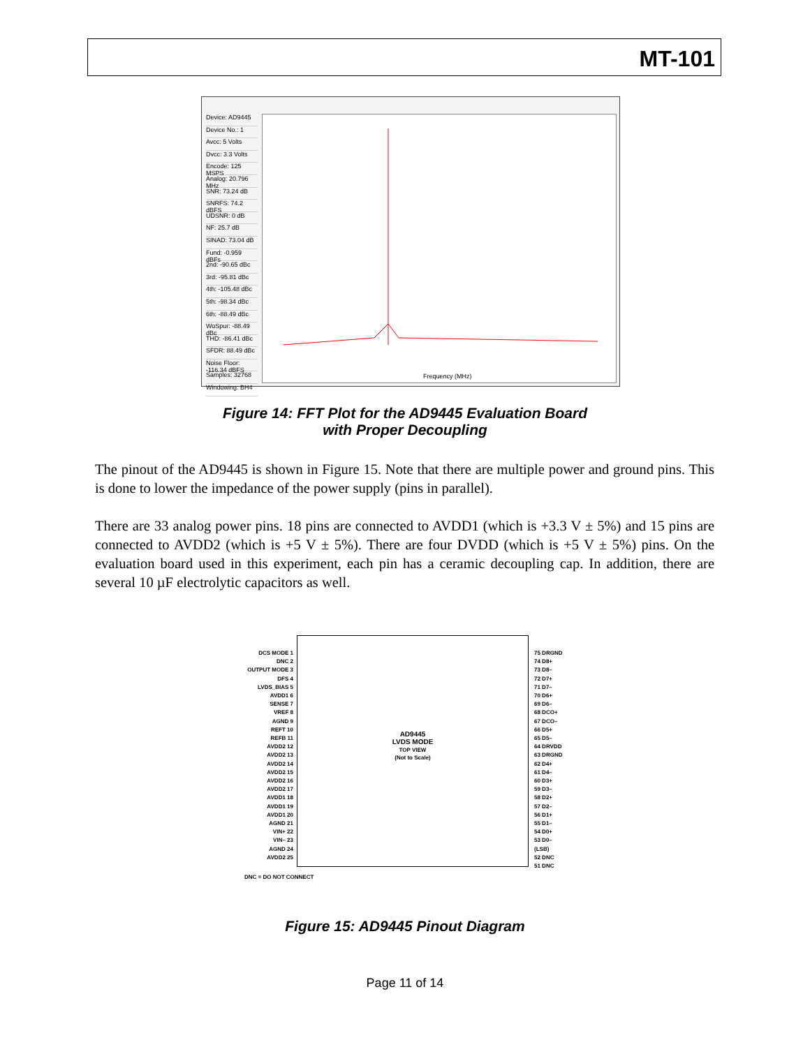MT-101
Device: AD9445
Device No.: 1
Avcc: 5 Volts
Dvcc: 3.3 Volts
Encode: 125 MSPS
Analog: 20.796 MHz
SNR: 73.24 dB
SNRFS: 74.2 dBFS
UDSNR: 0 dB
NF: 25.7 dB
SINAD: 73.04 dB
Fund: -0.959 dBFs
2nd: -90.65 dBc
3rd: -95.81 dBc
4th: -105.48 dBc
5th: -98.34 dBc
6th: -88.49 dBc
WoSpur: -88.49 dBc
THD: -86.41 dBc
SFDR: 88.49 dBc
Noise Floor: -116.34 dBFS
Samples: 32768
Windowing: BH4
Frequency (MHz)
Figure 14: FFT Plot for the AD9445 Evaluation Board
with Proper Decoupling
The pinout of the AD9445 is shown in Figure 15. Note that there are multiple power and ground pins. This is done to lower the impedance of the power supply (pins in parallel).
There are 33 analog power pins. 18 pins are connected to AVDD1 (which is +3.3 V ± 5%) and 15 pins are connected to AVDD2 (which is +5 V ± 5%). There are four DVDD (which is +5 V ± 5%) pins. On the evaluation board used in this experiment, each pin has a ceramic decoupling cap. In addition, there are several 10 µF electrolytic capacitors as well.
AD9445
LVDS MODE
TOP VIEW
(Not to Scale)
DCS MODE 1
DNC 2
OUTPUT MODE 3
DFS 4
LVDS_BIAS 5
AVDD1 6
SENSE 7
VREF 8
AGND 9
REFT 10
REFB 11
AVDD2 12
AVDD2 13
AVDD2 14
AVDD2 15
AVDD2 16
AVDD2 17
AVDD1 18
AVDD1 19
AVDD1 20
AGND 21
VIN+ 22
VIN– 23
AGND 24
AVDD2 25
75 DRGND
74 D8+
73 D8–
72 D7+
71 D7–
70 D6+
69 D6–
68 DCO+
67 DCO–
66 D5+
65 D5–
64 DRVDD
63 DRGND
62 D4+
61 D4–
60 D3+
59 D3–
58 D2+
57 D2–
56 D1+
55 D1–
54 D0+
53 D0– (LSB)
52 DNC
51 DNC
DNC = DO NOT CONNECT
Figure 15: AD9445 Pinout Diagram
Page 11 of 14